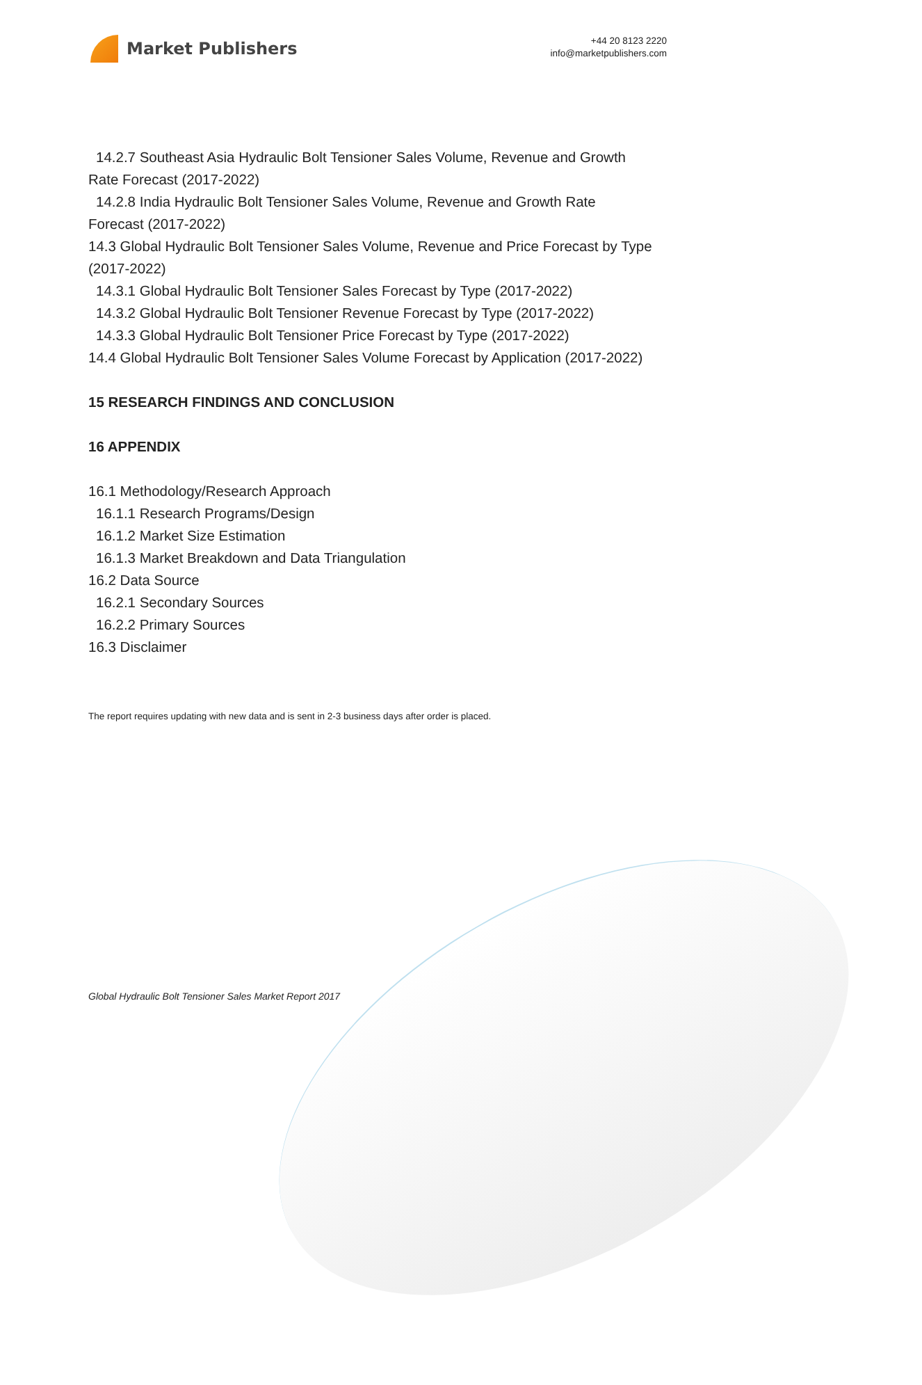Market Publishers
+44 20 8123 2220
info@marketpublishers.com
14.2.7 Southeast Asia Hydraulic Bolt Tensioner Sales Volume, Revenue and Growth
Rate Forecast (2017-2022)
14.2.8 India Hydraulic Bolt Tensioner Sales Volume, Revenue and Growth Rate
Forecast (2017-2022)
14.3 Global Hydraulic Bolt Tensioner Sales Volume, Revenue and Price Forecast by Type (2017-2022)
14.3.1 Global Hydraulic Bolt Tensioner Sales Forecast by Type (2017-2022)
14.3.2 Global Hydraulic Bolt Tensioner Revenue Forecast by Type (2017-2022)
14.3.3 Global Hydraulic Bolt Tensioner Price Forecast by Type (2017-2022)
14.4 Global Hydraulic Bolt Tensioner Sales Volume Forecast by Application (2017-2022)
15 RESEARCH FINDINGS AND CONCLUSION
16 APPENDIX
16.1 Methodology/Research Approach
16.1.1 Research Programs/Design
16.1.2 Market Size Estimation
16.1.3 Market Breakdown and Data Triangulation
16.2 Data Source
16.2.1 Secondary Sources
16.2.2 Primary Sources
16.3 Disclaimer
The report requires updating with new data and is sent in 2-3 business days after order is placed.
Global Hydraulic Bolt Tensioner Sales Market Report 2017